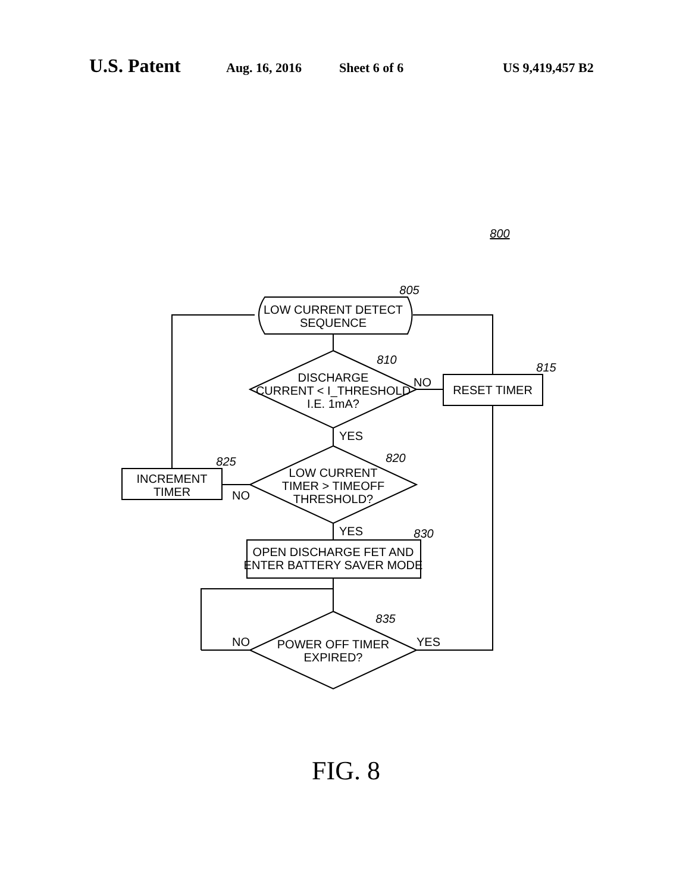U.S. Patent Aug. 16, 2016 Sheet 6 of 6 US 9,419,457 B2
LOW CURRENT DETECT
SEQUENCE
DISCHARGE
CURRENT < I_THRESHOLD
I.E. 1mA?
RESET TIMER
LOW CURRENT
TIMER > TIMEOFF
THRESHOLD?
INCREMENT
TIMER
OPEN DISCHARGE FET AND
ENTER BATTERY SAVER MODE
POWER OFF TIMER
EXPIRED?
NO
YES
NO
YES
NO
YES
800
805
810
815
820
825
830
835
FIG. 8